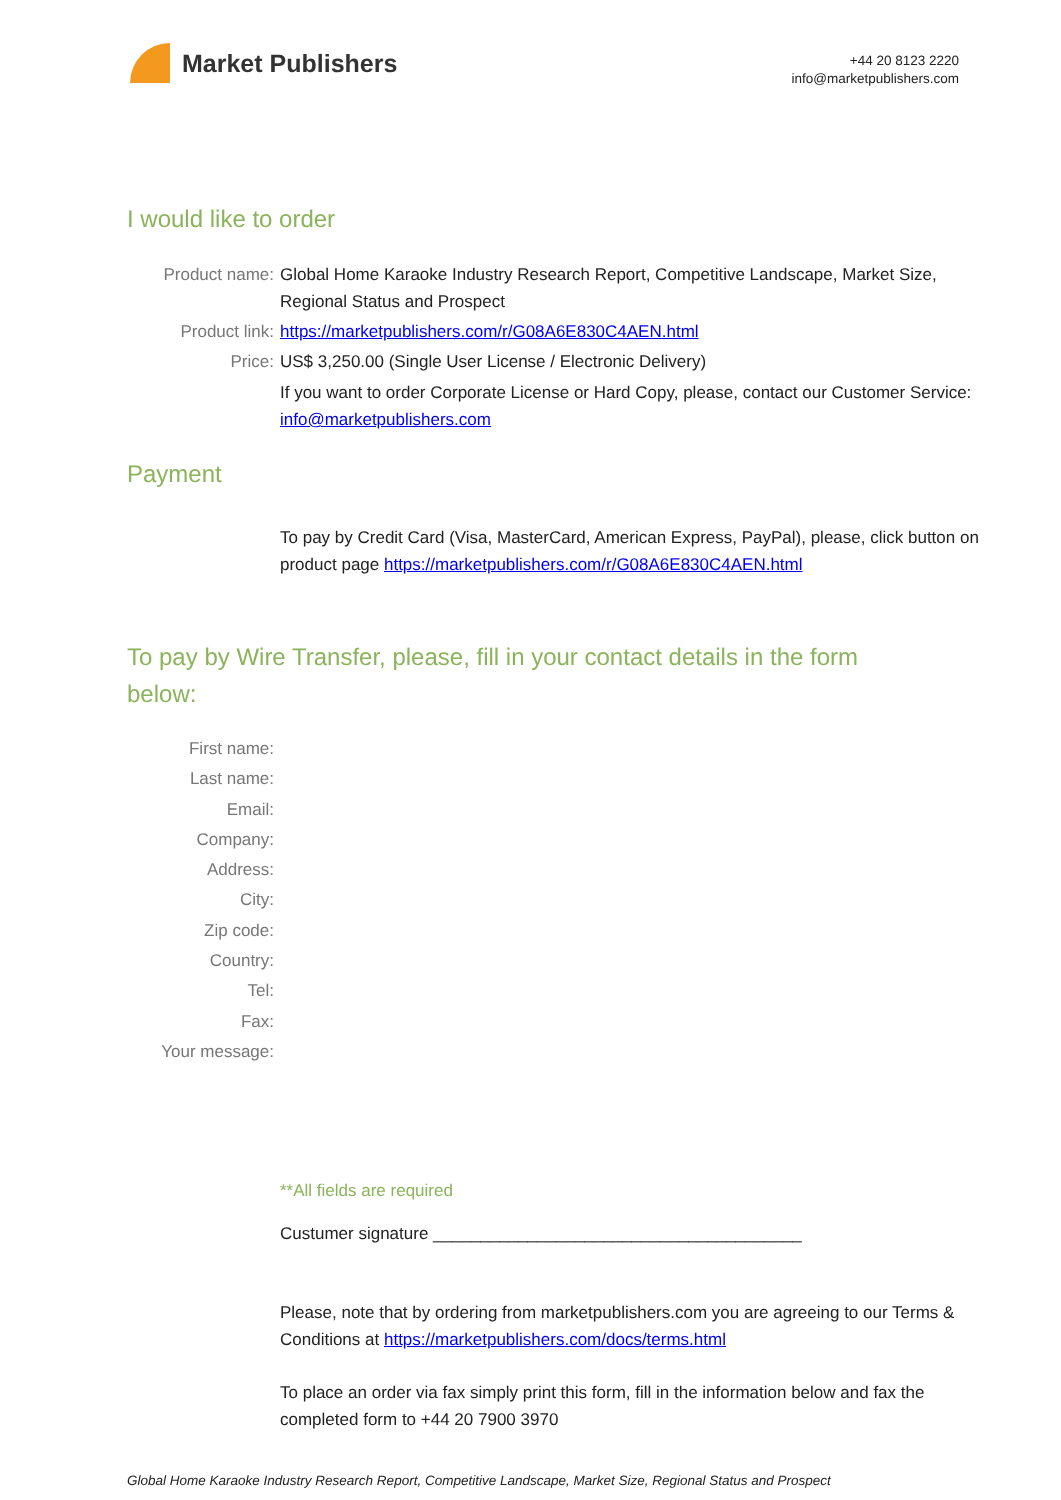Market Publishers
+44 20 8123 2220
info@marketpublishers.com
I would like to order
Product name: Global Home Karaoke Industry Research Report, Competitive Landscape, Market Size, Regional Status and Prospect
Product link: https://marketpublishers.com/r/G08A6E830C4AEN.html
Price: US$ 3,250.00 (Single User License / Electronic Delivery)
If you want to order Corporate License or Hard Copy, please, contact our Customer Service:
info@marketpublishers.com
Payment
To pay by Credit Card (Visa, MasterCard, American Express, PayPal), please, click button on product page https://marketpublishers.com/r/G08A6E830C4AEN.html
To pay by Wire Transfer, please, fill in your contact details in the form below:
First name:
Last name:
Email:
Company:
Address:
City:
Zip code:
Country:
Tel:
Fax:
Your message:
**All fields are required
Custumer signature _______________________________________
Please, note that by ordering from marketpublishers.com you are agreeing to our Terms & Conditions at https://marketpublishers.com/docs/terms.html
To place an order via fax simply print this form, fill in the information below and fax the completed form to +44 20 7900 3970
Global Home Karaoke Industry Research Report, Competitive Landscape, Market Size, Regional Status and Prospect